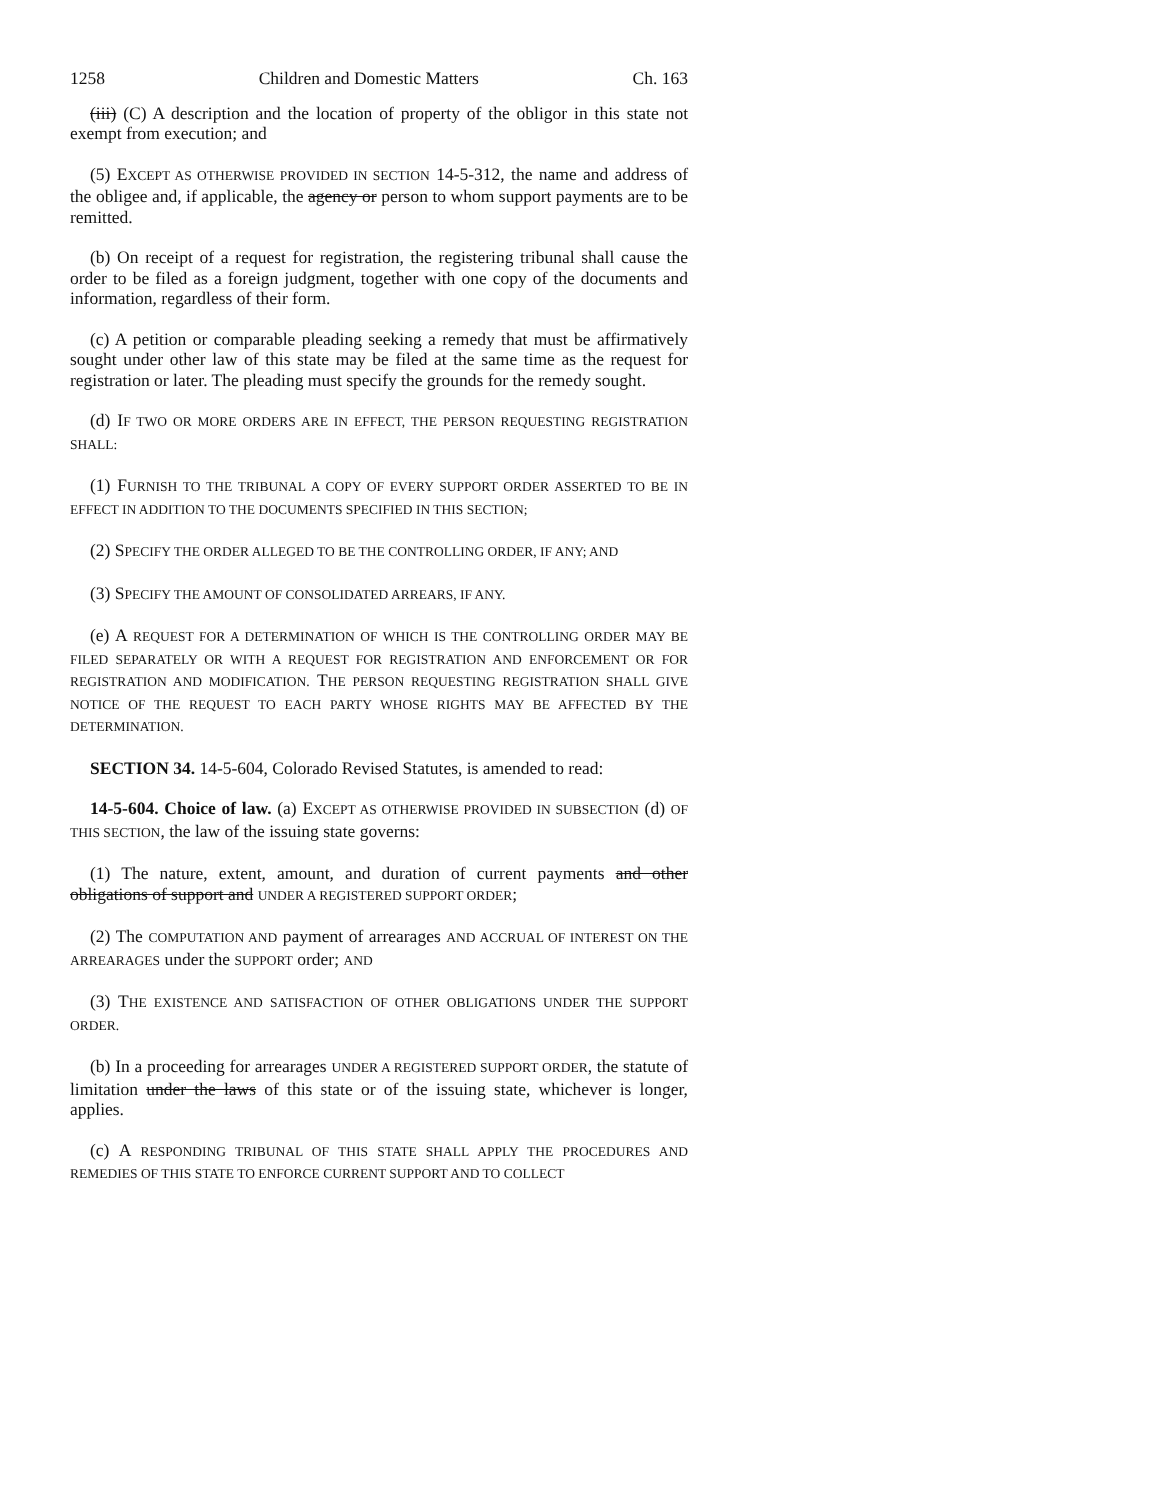1258 Children and Domestic Matters Ch. 163
(iii) (C) A description and the location of property of the obligor in this state not exempt from execution; and
(5) EXCEPT AS OTHERWISE PROVIDED IN SECTION 14-5-312, the name and address of the obligee and, if applicable, the agency or person to whom support payments are to be remitted.
(b) On receipt of a request for registration, the registering tribunal shall cause the order to be filed as a foreign judgment, together with one copy of the documents and information, regardless of their form.
(c) A petition or comparable pleading seeking a remedy that must be affirmatively sought under other law of this state may be filed at the same time as the request for registration or later. The pleading must specify the grounds for the remedy sought.
(d) IF TWO OR MORE ORDERS ARE IN EFFECT, THE PERSON REQUESTING REGISTRATION SHALL:
(1) FURNISH TO THE TRIBUNAL A COPY OF EVERY SUPPORT ORDER ASSERTED TO BE IN EFFECT IN ADDITION TO THE DOCUMENTS SPECIFIED IN THIS SECTION;
(2) SPECIFY THE ORDER ALLEGED TO BE THE CONTROLLING ORDER, IF ANY; AND
(3) SPECIFY THE AMOUNT OF CONSOLIDATED ARREARS, IF ANY.
(e) A REQUEST FOR A DETERMINATION OF WHICH IS THE CONTROLLING ORDER MAY BE FILED SEPARATELY OR WITH A REQUEST FOR REGISTRATION AND ENFORCEMENT OR FOR REGISTRATION AND MODIFICATION. THE PERSON REQUESTING REGISTRATION SHALL GIVE NOTICE OF THE REQUEST TO EACH PARTY WHOSE RIGHTS MAY BE AFFECTED BY THE DETERMINATION.
SECTION 34. 14-5-604, Colorado Revised Statutes, is amended to read:
14-5-604. Choice of law. (a) EXCEPT AS OTHERWISE PROVIDED IN SUBSECTION (d) OF THIS SECTION, the law of the issuing state governs:
(1) The nature, extent, amount, and duration of current payments and other obligations of support and UNDER A REGISTERED SUPPORT ORDER;
(2) The COMPUTATION AND payment of arrearages AND ACCRUAL OF INTEREST ON THE ARREARAGES under the SUPPORT order; AND
(3) THE EXISTENCE AND SATISFACTION OF OTHER OBLIGATIONS UNDER THE SUPPORT ORDER.
(b) In a proceeding for arrearages UNDER A REGISTERED SUPPORT ORDER, the statute of limitation under the laws of this state or of the issuing state, whichever is longer, applies.
(c) A RESPONDING TRIBUNAL OF THIS STATE SHALL APPLY THE PROCEDURES AND REMEDIES OF THIS STATE TO ENFORCE CURRENT SUPPORT AND TO COLLECT